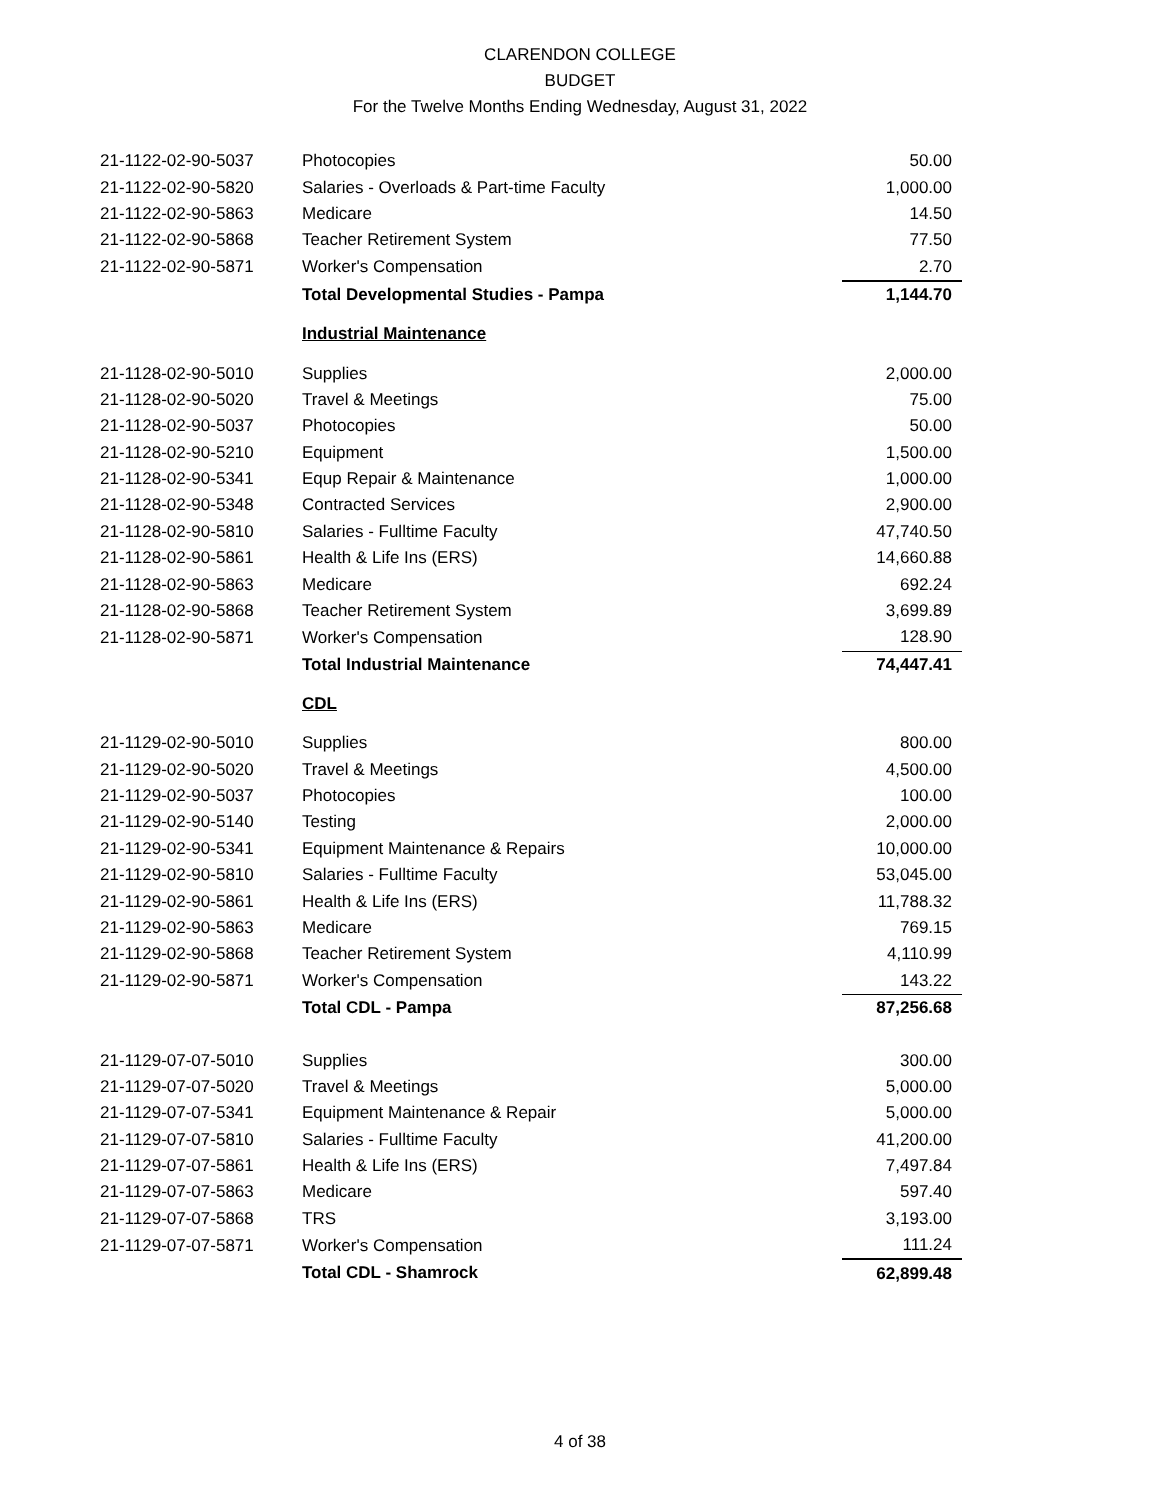CLARENDON COLLEGE
BUDGET
For the Twelve Months Ending Wednesday, August 31, 2022
| 21-1122-02-90-5037 | Photocopies | 50.00 |
| 21-1122-02-90-5820 | Salaries - Overloads & Part-time Faculty | 1,000.00 |
| 21-1122-02-90-5863 | Medicare | 14.50 |
| 21-1122-02-90-5868 | Teacher Retirement System | 77.50 |
| 21-1122-02-90-5871 | Worker's Compensation | 2.70 |
| | Total Developmental Studies - Pampa | 1,144.70 |
| | Industrial Maintenance | |
| 21-1128-02-90-5010 | Supplies | 2,000.00 |
| 21-1128-02-90-5020 | Travel & Meetings | 75.00 |
| 21-1128-02-90-5037 | Photocopies | 50.00 |
| 21-1128-02-90-5210 | Equipment | 1,500.00 |
| 21-1128-02-90-5341 | Equp Repair & Maintenance | 1,000.00 |
| 21-1128-02-90-5348 | Contracted Services | 2,900.00 |
| 21-1128-02-90-5810 | Salaries - Fulltime Faculty | 47,740.50 |
| 21-1128-02-90-5861 | Health & Life Ins (ERS) | 14,660.88 |
| 21-1128-02-90-5863 | Medicare | 692.24 |
| 21-1128-02-90-5868 | Teacher Retirement System | 3,699.89 |
| 21-1128-02-90-5871 | Worker's Compensation | 128.90 |
| | Total Industrial Maintenance | 74,447.41 |
| | CDL | |
| 21-1129-02-90-5010 | Supplies | 800.00 |
| 21-1129-02-90-5020 | Travel & Meetings | 4,500.00 |
| 21-1129-02-90-5037 | Photocopies | 100.00 |
| 21-1129-02-90-5140 | Testing | 2,000.00 |
| 21-1129-02-90-5341 | Equipment Maintenance & Repairs | 10,000.00 |
| 21-1129-02-90-5810 | Salaries - Fulltime Faculty | 53,045.00 |
| 21-1129-02-90-5861 | Health & Life Ins (ERS) | 11,788.32 |
| 21-1129-02-90-5863 | Medicare | 769.15 |
| 21-1129-02-90-5868 | Teacher Retirement System | 4,110.99 |
| 21-1129-02-90-5871 | Worker's Compensation | 143.22 |
| | Total CDL - Pampa | 87,256.68 |
| 21-1129-07-07-5010 | Supplies | 300.00 |
| 21-1129-07-07-5020 | Travel & Meetings | 5,000.00 |
| 21-1129-07-07-5341 | Equipment Maintenance & Repair | 5,000.00 |
| 21-1129-07-07-5810 | Salaries - Fulltime Faculty | 41,200.00 |
| 21-1129-07-07-5861 | Health & Life Ins (ERS) | 7,497.84 |
| 21-1129-07-07-5863 | Medicare | 597.40 |
| 21-1129-07-07-5868 | TRS | 3,193.00 |
| 21-1129-07-07-5871 | Worker's Compensation | 111.24 |
| | Total CDL - Shamrock | 62,899.48 |
4 of 38